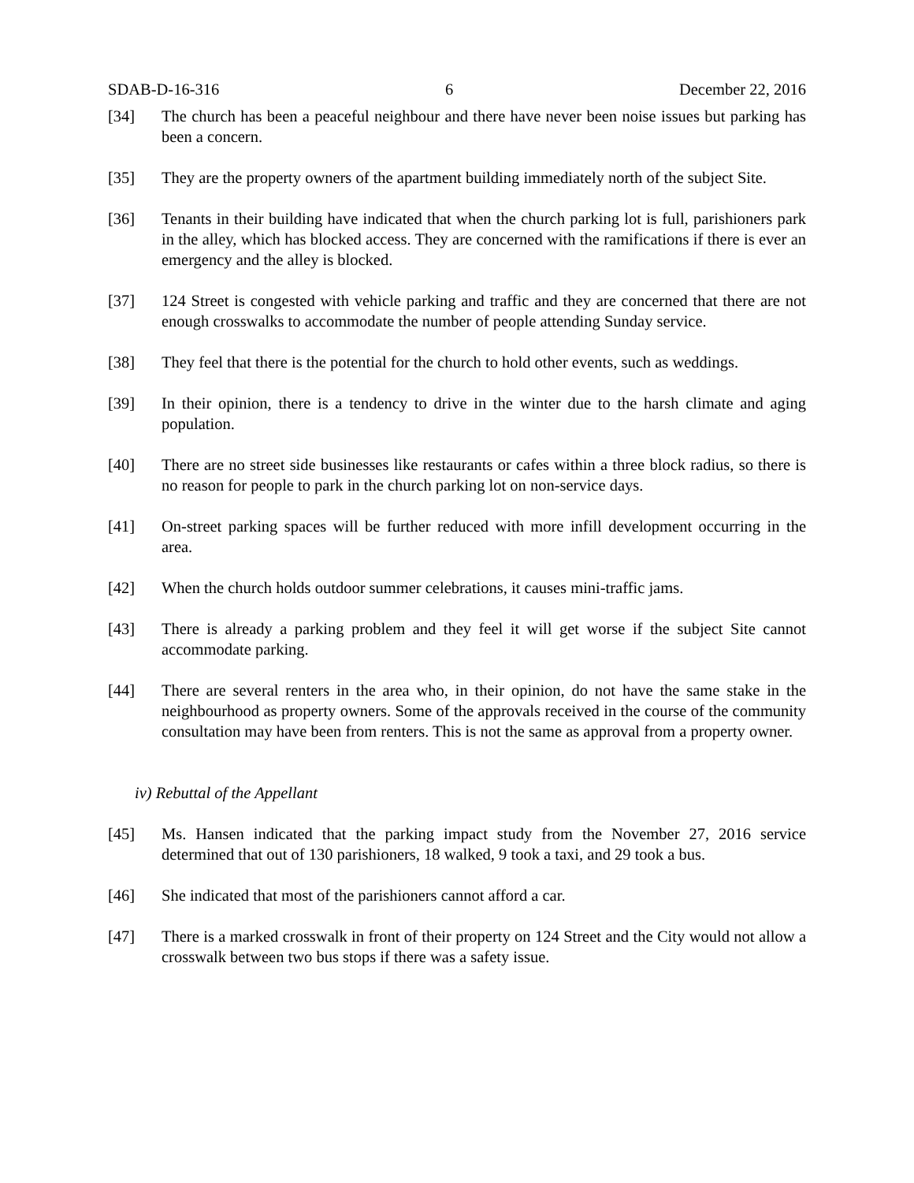SDAB-D-16-316 6 December 22, 2016
[34] The church has been a peaceful neighbour and there have never been noise issues but parking has been a concern.
[35] They are the property owners of the apartment building immediately north of the subject Site.
[36] Tenants in their building have indicated that when the church parking lot is full, parishioners park in the alley, which has blocked access. They are concerned with the ramifications if there is ever an emergency and the alley is blocked.
[37] 124 Street is congested with vehicle parking and traffic and they are concerned that there are not enough crosswalks to accommodate the number of people attending Sunday service.
[38] They feel that there is the potential for the church to hold other events, such as weddings.
[39] In their opinion, there is a tendency to drive in the winter due to the harsh climate and aging population.
[40] There are no street side businesses like restaurants or cafes within a three block radius, so there is no reason for people to park in the church parking lot on non-service days.
[41] On-street parking spaces will be further reduced with more infill development occurring in the area.
[42] When the church holds outdoor summer celebrations, it causes mini-traffic jams.
[43] There is already a parking problem and they feel it will get worse if the subject Site cannot accommodate parking.
[44] There are several renters in the area who, in their opinion, do not have the same stake in the neighbourhood as property owners. Some of the approvals received in the course of the community consultation may have been from renters. This is not the same as approval from a property owner.
iv) Rebuttal of the Appellant
[45] Ms. Hansen indicated that the parking impact study from the November 27, 2016 service determined that out of 130 parishioners, 18 walked, 9 took a taxi, and 29 took a bus.
[46] She indicated that most of the parishioners cannot afford a car.
[47] There is a marked crosswalk in front of their property on 124 Street and the City would not allow a crosswalk between two bus stops if there was a safety issue.